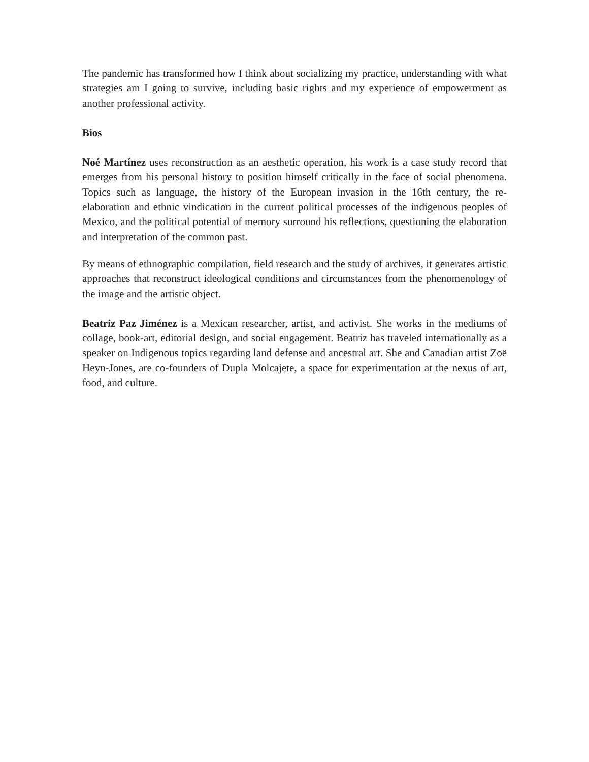The pandemic has transformed how I think about socializing my practice, understanding with what strategies am I going to survive, including basic rights and my experience of empowerment as another professional activity.
Bios
Noé Martínez uses reconstruction as an aesthetic operation, his work is a case study record that emerges from his personal history to position himself critically in the face of social phenomena. Topics such as language, the history of the European invasion in the 16th century, the re-elaboration and ethnic vindication in the current political processes of the indigenous peoples of Mexico, and the political potential of memory surround his reflections, questioning the elaboration and interpretation of the common past.
By means of ethnographic compilation, field research and the study of archives, it generates artistic approaches that reconstruct ideological conditions and circumstances from the phenomenology of the image and the artistic object.
Beatriz Paz Jiménez is a Mexican researcher, artist, and activist. She works in the mediums of collage, book-art, editorial design, and social engagement. Beatriz has traveled internationally as a speaker on Indigenous topics regarding land defense and ancestral art. She and Canadian artist Zoë Heyn-Jones, are co-founders of Dupla Molcajete, a space for experimentation at the nexus of art, food, and culture.